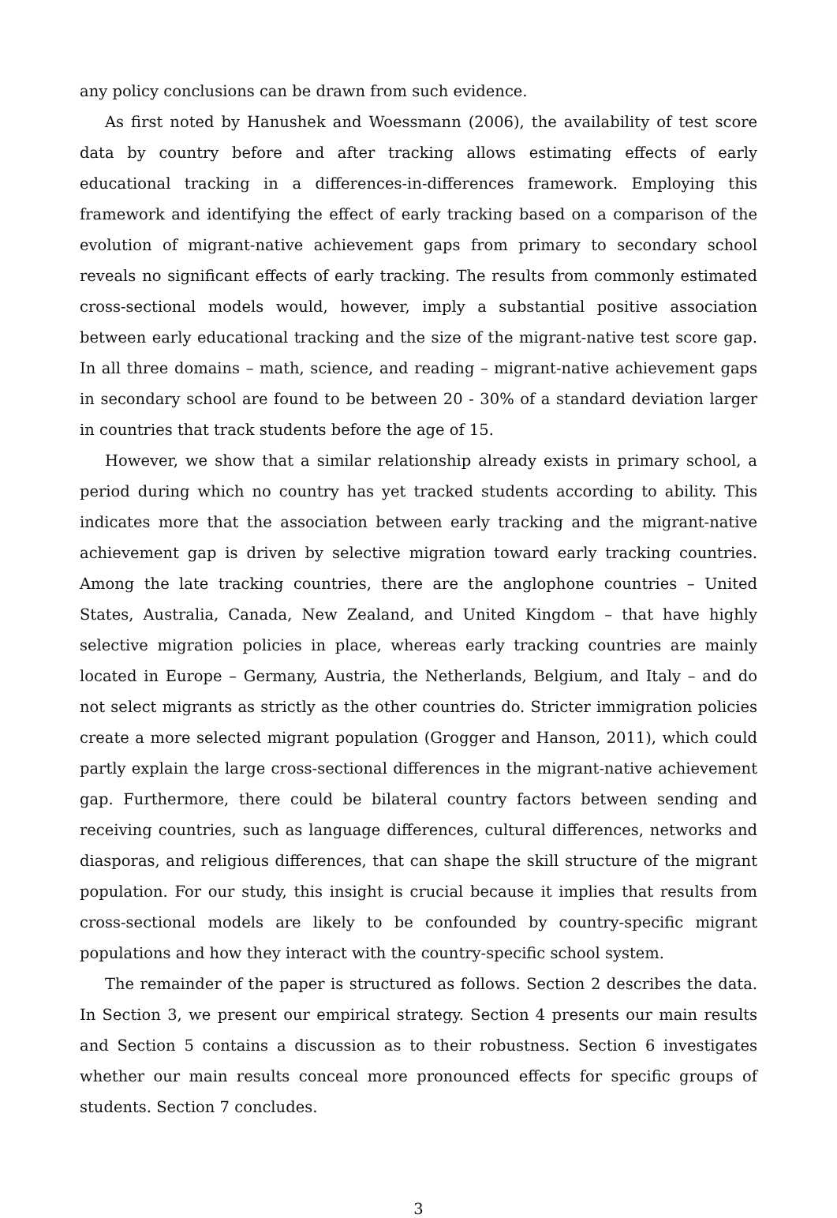any policy conclusions can be drawn from such evidence.
As first noted by Hanushek and Woessmann (2006), the availability of test score data by country before and after tracking allows estimating effects of early educational tracking in a differences-in-differences framework. Employing this framework and identifying the effect of early tracking based on a comparison of the evolution of migrant-native achievement gaps from primary to secondary school reveals no significant effects of early tracking. The results from commonly estimated cross-sectional models would, however, imply a substantial positive association between early educational tracking and the size of the migrant-native test score gap. In all three domains – math, science, and reading – migrant-native achievement gaps in secondary school are found to be between 20 - 30% of a standard deviation larger in countries that track students before the age of 15.
However, we show that a similar relationship already exists in primary school, a period during which no country has yet tracked students according to ability. This indicates more that the association between early tracking and the migrant-native achievement gap is driven by selective migration toward early tracking countries. Among the late tracking countries, there are the anglophone countries – United States, Australia, Canada, New Zealand, and United Kingdom – that have highly selective migration policies in place, whereas early tracking countries are mainly located in Europe – Germany, Austria, the Netherlands, Belgium, and Italy – and do not select migrants as strictly as the other countries do. Stricter immigration policies create a more selected migrant population (Grogger and Hanson, 2011), which could partly explain the large cross-sectional differences in the migrant-native achievement gap. Furthermore, there could be bilateral country factors between sending and receiving countries, such as language differences, cultural differences, networks and diasporas, and religious differences, that can shape the skill structure of the migrant population. For our study, this insight is crucial because it implies that results from cross-sectional models are likely to be confounded by country-specific migrant populations and how they interact with the country-specific school system.
The remainder of the paper is structured as follows. Section 2 describes the data. In Section 3, we present our empirical strategy. Section 4 presents our main results and Section 5 contains a discussion as to their robustness. Section 6 investigates whether our main results conceal more pronounced effects for specific groups of students. Section 7 concludes.
3